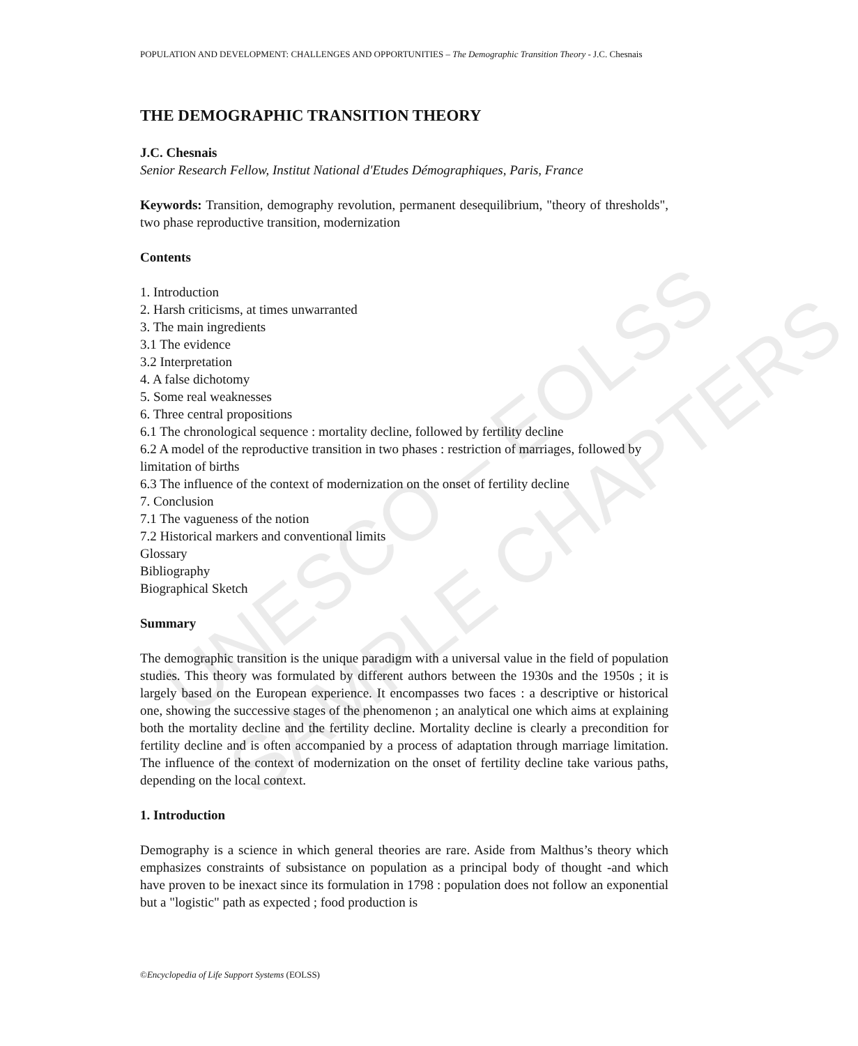UNESCO – EOLSS
SAMPLE CHAPTERS
POPULATION AND DEVELOPMENT: CHALLENGES AND OPPORTUNITIES – The Demographic Transition Theory - J.C. Chesnais
THE DEMOGRAPHIC TRANSITION THEORY
J.C. Chesnais
Senior Research Fellow, Institut National d'Etudes Démographiques, Paris, France
Keywords: Transition, demography revolution, permanent desequilibrium, "theory of thresholds", two phase reproductive transition, modernization
Contents
1. Introduction
2. Harsh criticisms, at times unwarranted
3. The main ingredients
3.1 The evidence
3.2 Interpretation
4. A false dichotomy
5. Some real weaknesses
6. Three central propositions
6.1 The chronological sequence : mortality decline, followed by fertility decline
6.2 A model of the reproductive transition in two phases : restriction of marriages, followed by limitation of births
6.3 The influence of the context of modernization on the onset of fertility decline
7. Conclusion
7.1 The vagueness of the notion
7.2 Historical markers and conventional limits
Glossary
Bibliography
Biographical Sketch
Summary
The demographic transition is the unique paradigm with a universal value in the field of population studies. This theory was formulated by different authors between the 1930s and the 1950s ; it is largely based on the European experience. It encompasses two faces : a descriptive or historical one, showing the successive stages of the phenomenon ; an analytical one which aims at explaining both the mortality decline and the fertility decline. Mortality decline is clearly a precondition for fertility decline and is often accompanied by a process of adaptation through marriage limitation. The influence of the context of modernization on the onset of fertility decline take various paths, depending on the local context.
1. Introduction
Demography is a science in which general theories are rare. Aside from Malthus’s theory which emphasizes constraints of subsistance on population as a principal body of thought -and which have proven to be inexact since its formulation in 1798 : population does not follow an exponential but a "logistic" path as expected ; food production is
©Encyclopedia of Life Support Systems (EOLSS)